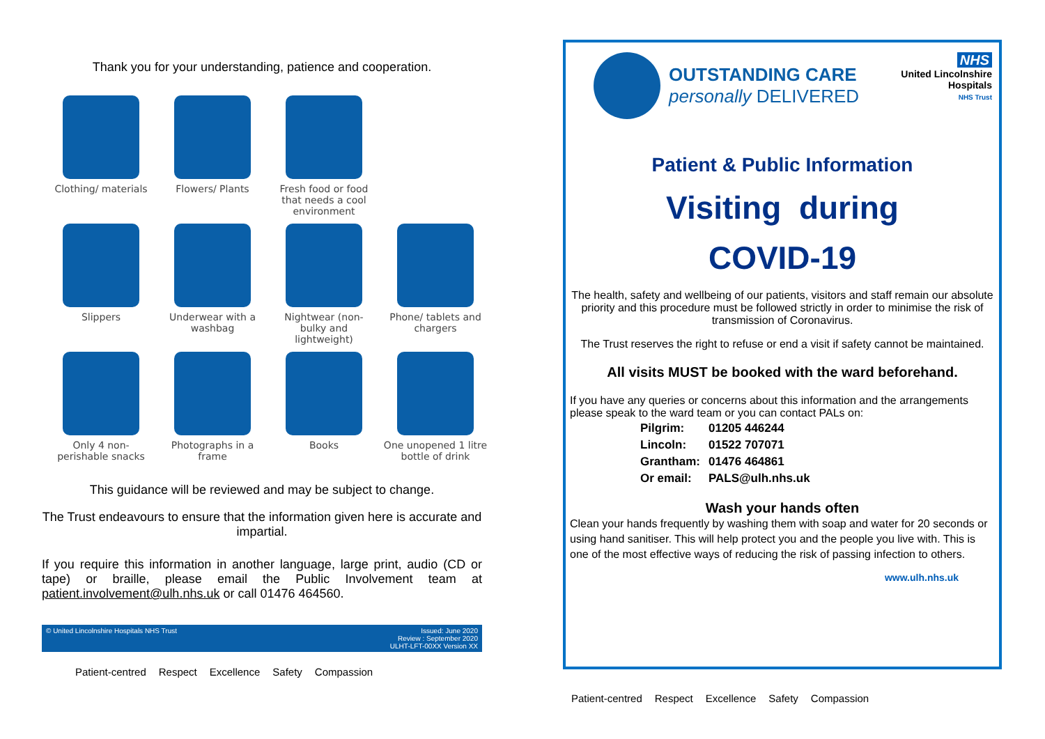Thank you for your understanding, patience and cooperation.
Clothing/ materials
Flowers/ Plants
Fresh food or food that needs a cool environment
Slippers
Underwear with a washbag
Nightwear (non-bulky and lightweight)
Phone/ tablets and chargers
Only 4 non-perishable snacks
Photographs in a frame
Books
One unopened 1 litre bottle of drink
This guidance will be reviewed and may be subject to change.
The Trust endeavours to ensure that the information given here is accurate and impartial.
If you require this information in another language, large print, audio (CD or tape) or braille, please email the Public Involvement team at patient.involvement@ulh.nhs.uk or call 01476 464560.
© United Lincolnshire Hospitals NHS Trust Issued: June 2020
Review : September 2020
ULHT-LFT-00XX Version XX
Patient-centred Respect Excellence Safety Compassion
OUTSTANDING CARE
personally DELIVERED
NHS
United Lincolnshire
Hospitals
NHS Trust
Patient & Public Information
Visiting during
COVID-19
The health, safety and wellbeing of our patients, visitors and staff remain our absolute priority and this procedure must be followed strictly in order to minimise the risk of transmission of Coronavirus.
The Trust reserves the right to refuse or end a visit if safety cannot be maintained.
All visits MUST be booked with the ward beforehand.
If you have any queries or concerns about this information and the arrangements please speak to the ward team or you can contact PALs on:
| Pilgrim: | 01205 446244 |
| Lincoln: | 01522 707071 |
| Grantham: | 01476 464861 |
| Or email: | PALS@ulh.nhs.uk |
Wash your hands often
Clean your hands frequently by washing them with soap and water for 20 seconds or using hand sanitiser. This will help protect you and the people you live with. This is one of the most effective ways of reducing the risk of passing infection to others.
www.ulh.nhs.uk
Patient-centred Respect Excellence Safety Compassion